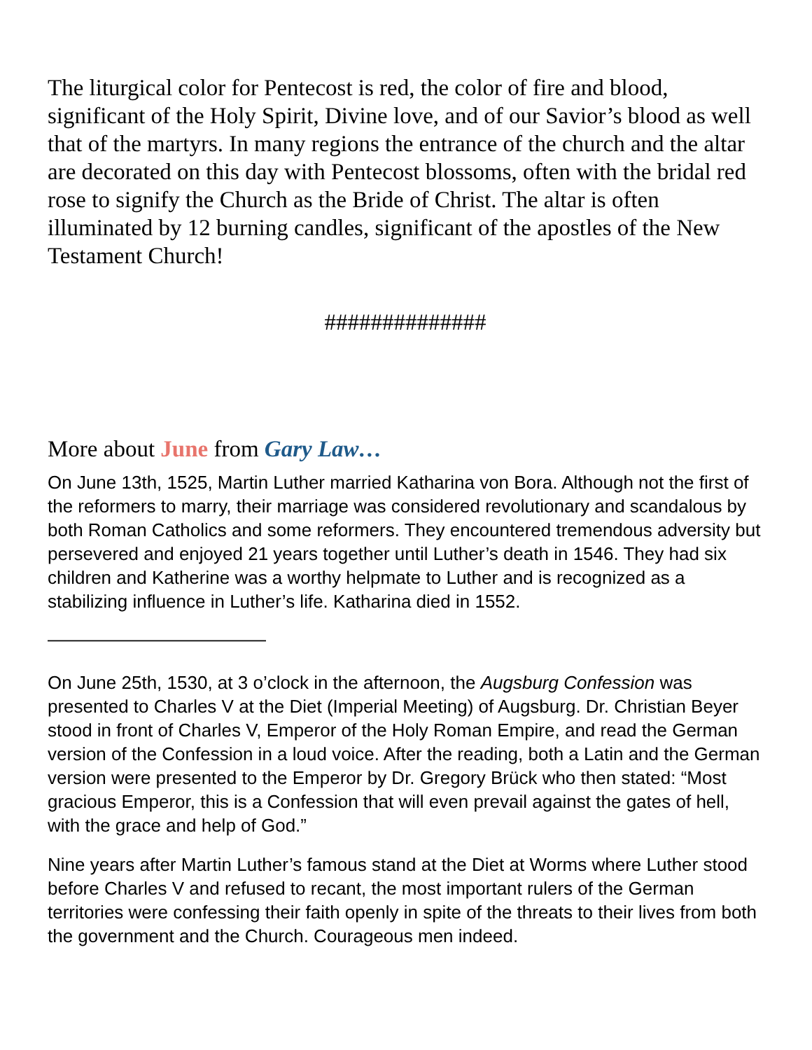The liturgical color for Pentecost is red, the color of fire and blood, significant of the Holy Spirit, Divine love, and of our Savior’s blood as well that of the martyrs. In many regions the entrance of the church and the altar are decorated on this day with Pentecost blossoms, often with the bridal red rose to signify the Church as the Bride of Christ. The altar is often illuminated by 12 burning candles, significant of the apostles of the New Testament Church!
##############
More about June from Gary Law…
On June 13th, 1525, Martin Luther married Katharina von Bora. Although not the first of the reformers to marry, their marriage was considered revolutionary and scandalous by both Roman Catholics and some reformers. They encountered tremendous adversity but persevered and enjoyed 21 years together until Luther’s death in 1546. They had six children and Katherine was a worthy helpmate to Luther and is recognized as a stabilizing influence in Luther’s life. Katharina died in 1552.
————————————
On June 25th, 1530, at 3 o’clock in the afternoon, the Augsburg Confession was presented to Charles V at the Diet (Imperial Meeting) of Augsburg. Dr. Christian Beyer stood in front of Charles V, Emperor of the Holy Roman Empire, and read the German version of the Confession in a loud voice. After the reading, both a Latin and the German version were presented to the Emperor by Dr. Gregory Brück who then stated: “Most gracious Emperor, this is a Confession that will even prevail against the gates of hell, with the grace and help of God.”
Nine years after Martin Luther’s famous stand at the Diet at Worms where Luther stood before Charles V and refused to recant, the most important rulers of the German territories were confessing their faith openly in spite of the threats to their lives from both the government and the Church. Courageous men indeed.